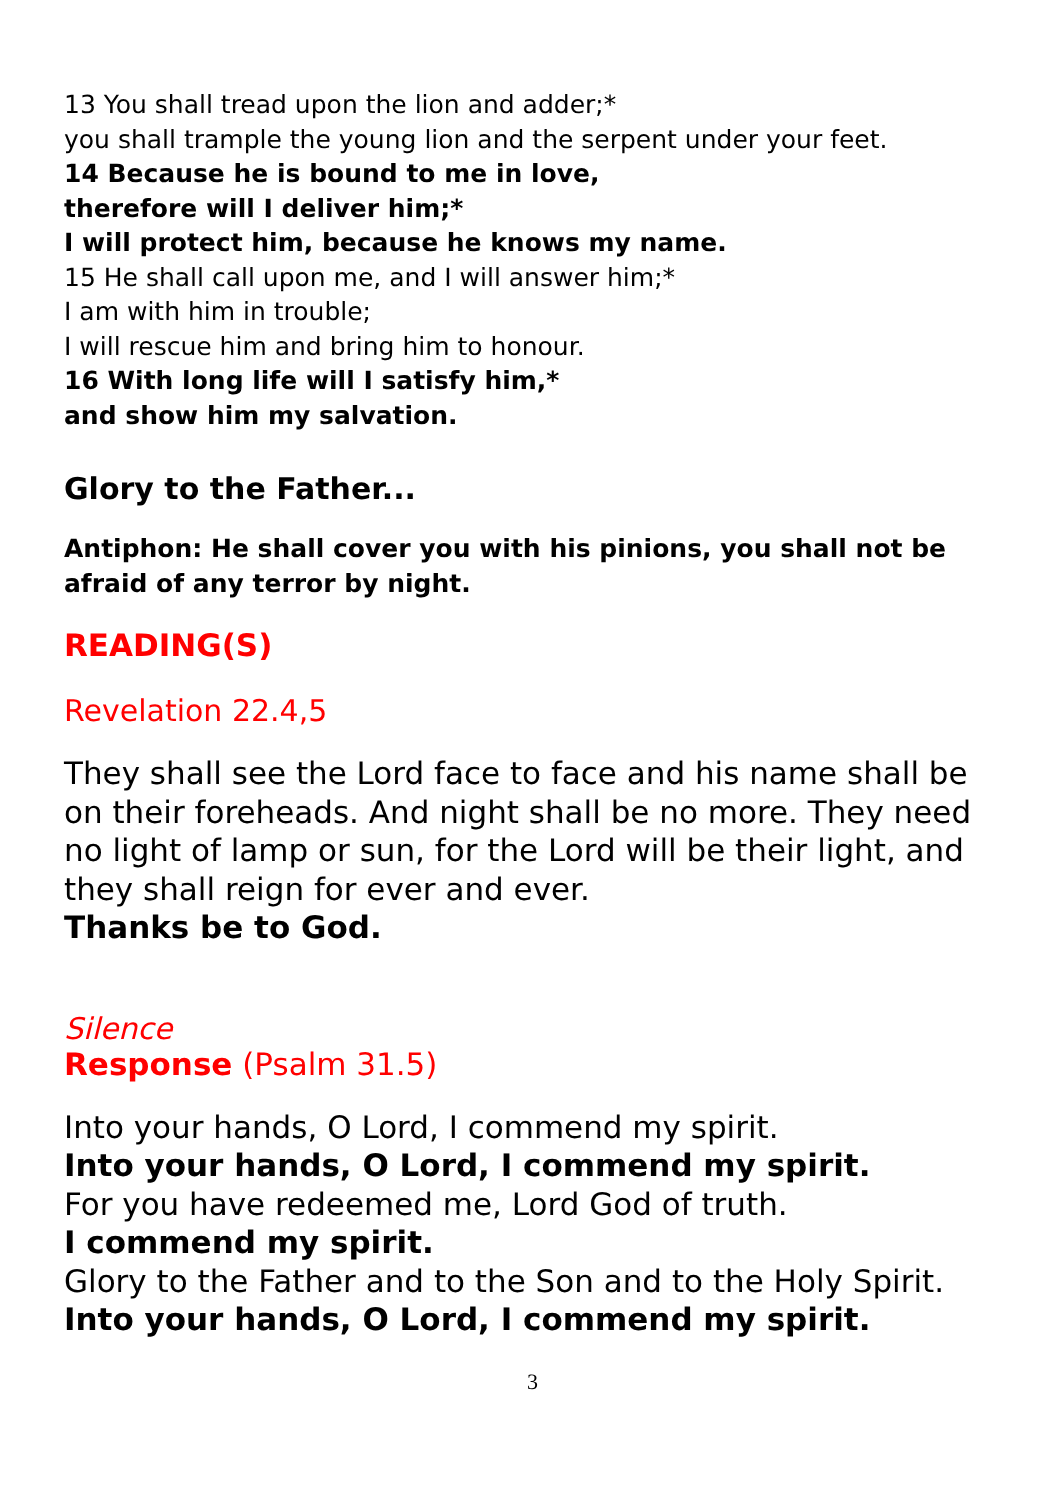13 You shall tread upon the lion and adder;*
you shall trample the young lion and the serpent under your feet.
14 Because he is bound to me in love,
therefore will I deliver him;*
I will protect him, because he knows my name.
15 He shall call upon me, and I will answer him;*
I am with him in trouble;
I will rescue him and bring him to honour.
16 With long life will I satisfy him,*
and show him my salvation.
Glory to the Father...
Antiphon: He shall cover you with his pinions, you shall not be afraid of any terror by night.
READING(S)
Revelation 22.4,5
They shall see the Lord face to face and his name shall be on their foreheads. And night shall be no more. They need no light of lamp or sun, for the Lord will be their light, and they shall reign for ever and ever.
Thanks be to God.
Silence
Response (Psalm 31.5)
Into your hands, O Lord, I commend my spirit.
Into your hands, O Lord, I commend my spirit.
For you have redeemed me, Lord God of truth.
I commend my spirit.
Glory to the Father and to the Son and to the Holy Spirit.
Into your hands, O Lord, I commend my spirit.
3